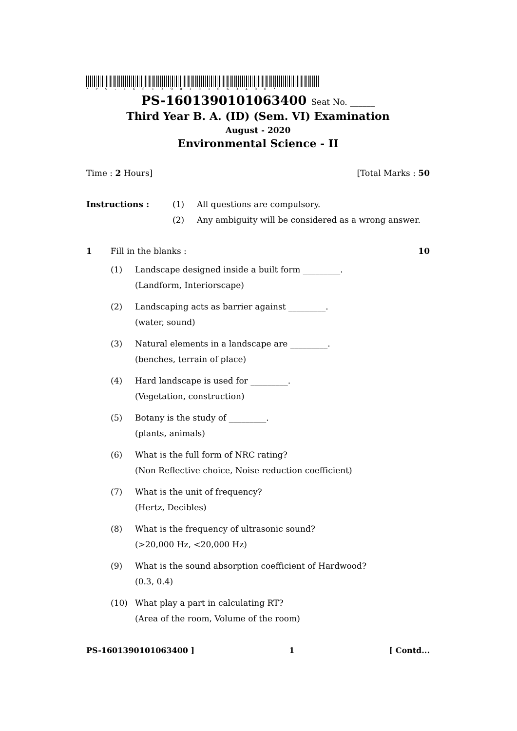*PS-1601390101063400*
PS-1601390101063400 Seat No. ______
Third Year B. A. (ID) (Sem. VI) Examination
August - 2020
Environmental Science - II
Time : 2 Hours] [Total Marks : 50
Instructions : (1)
(2)
All questions are compulsory.
Any ambiguity will be considered as a wrong answer.
1 Fill in the blanks : 10
(1) Landscape designed inside a built form _________.
(Landform, Interiorscape)
(2) Landscaping acts as barrier against _________.
(water, sound)
(3) Natural elements in a landscape are _________.
(benches, terrain of place)
(4) Hard landscape is used for _________.
(Vegetation, construction)
(5) Botany is the study of _________.
(plants, animals)
(6) What is the full form of NRC rating?
(Non Reflective choice, Noise reduction coefficient)
(7) What is the unit of frequency?
(Hertz, Decibles)
(8) What is the frequency of ultrasonic sound?
(>20,000 Hz, <20,000 Hz)
(9) What is the sound absorption coefficient of Hardwood?
(0.3, 0.4)
(10) What play a part in calculating RT?
(Area of the room, Volume of the room)
PS-1601390101063400 ] 1 [ Contd...